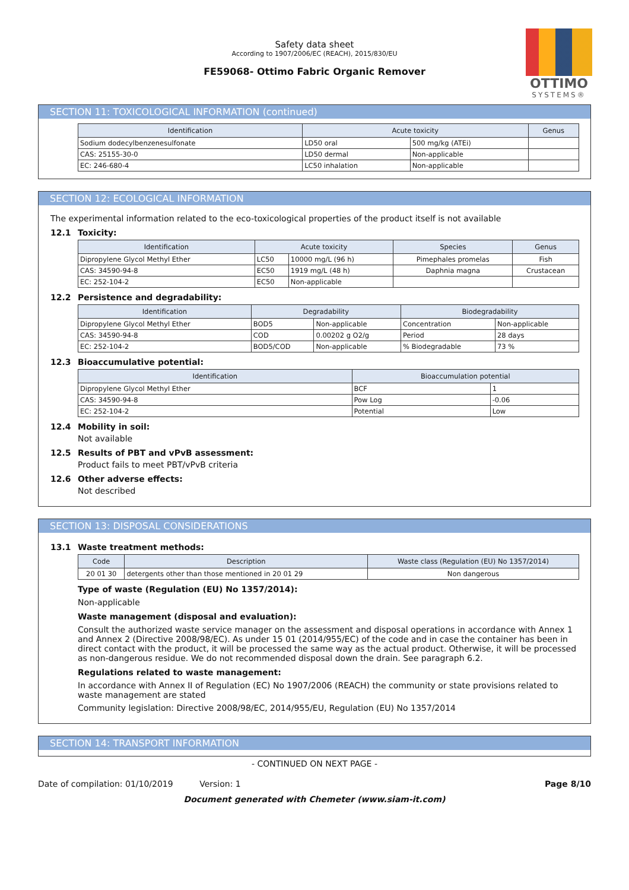Safety data sheet
According to 1907/2006/EC (REACH), 2015/830/EU
FE59068- Ottimo Fabric Organic Remover
OTTIMO
SYSTEMS®
SECTION 11: TOXICOLOGICAL INFORMATION (continued)
| Identification | Acute toxicity | | Genus |
| --- | --- | --- | --- |
| Sodium dodecylbenzenesulfonate | LD50 oral | 500 mg/kg (ATEi) | |
| CAS: 25155-30-0 | LD50 dermal | Non-applicable | |
| EC: 246-680-4 | LC50 inhalation | Non-applicable | |
SECTION 12: ECOLOGICAL INFORMATION
The experimental information related to the eco-toxicological properties of the product itself is not available
12.1 Toxicity:
| Identification | Acute toxicity | | Species | Genus |
| --- | --- | --- | --- | --- |
| Dipropylene Glycol Methyl Ether | LC50 | 10000 mg/L (96 h) | Pimephales promelas | Fish |
| CAS: 34590-94-8 | EC50 | 1919 mg/L (48 h) | Daphnia magna | Crustacean |
| EC: 252-104-2 | EC50 | Non-applicable | | |
12.2 Persistence and degradability:
| Identification | Degradability | | Biodegradability | |
| --- | --- | --- | --- | --- |
| Dipropylene Glycol Methyl Ether | BOD5 | Non-applicable | Concentration | Non-applicable |
| CAS: 34590-94-8 | COD | 0.00202 g O2/g | Period | 28 days |
| EC: 252-104-2 | BOD5/COD | Non-applicable | % Biodegradable | 73 % |
12.3 Bioaccumulative potential:
| Identification | Bioaccumulation potential | |
| --- | --- | --- |
| Dipropylene Glycol Methyl Ether | BCF | 1 |
| CAS: 34590-94-8 | Pow Log | -0.06 |
| EC: 252-104-2 | Potential | Low |
12.4 Mobility in soil:
Not available
12.5 Results of PBT and vPvB assessment:
Product fails to meet PBT/vPvB criteria
12.6 Other adverse effects:
Not described
SECTION 13: DISPOSAL CONSIDERATIONS
13.1 Waste treatment methods:
| Code | Description | Waste class (Regulation (EU) No 1357/2014) |
| --- | --- | --- |
| 20 01 30 | detergents other than those mentioned in 20 01 29 | Non dangerous |
Type of waste (Regulation (EU) No 1357/2014):
Non-applicable
Waste management (disposal and evaluation):
Consult the authorized waste service manager on the assessment and disposal operations in accordance with Annex 1 and Annex 2 (Directive 2008/98/EC). As under 15 01 (2014/955/EC) of the code and in case the container has been in direct contact with the product, it will be processed the same way as the actual product. Otherwise, it will be processed as non-dangerous residue. We do not recommended disposal down the drain. See paragraph 6.2.
Regulations related to waste management:
In accordance with Annex II of Regulation (EC) No 1907/2006 (REACH) the community or state provisions related to waste management are stated
Community legislation: Directive 2008/98/EC, 2014/955/EU, Regulation (EU) No 1357/2014
SECTION 14: TRANSPORT INFORMATION
- CONTINUED ON NEXT PAGE -
Date of compilation: 01/10/2019 Version: 1 Page 8/10
Document generated with Chemeter (www.siam-it.com)